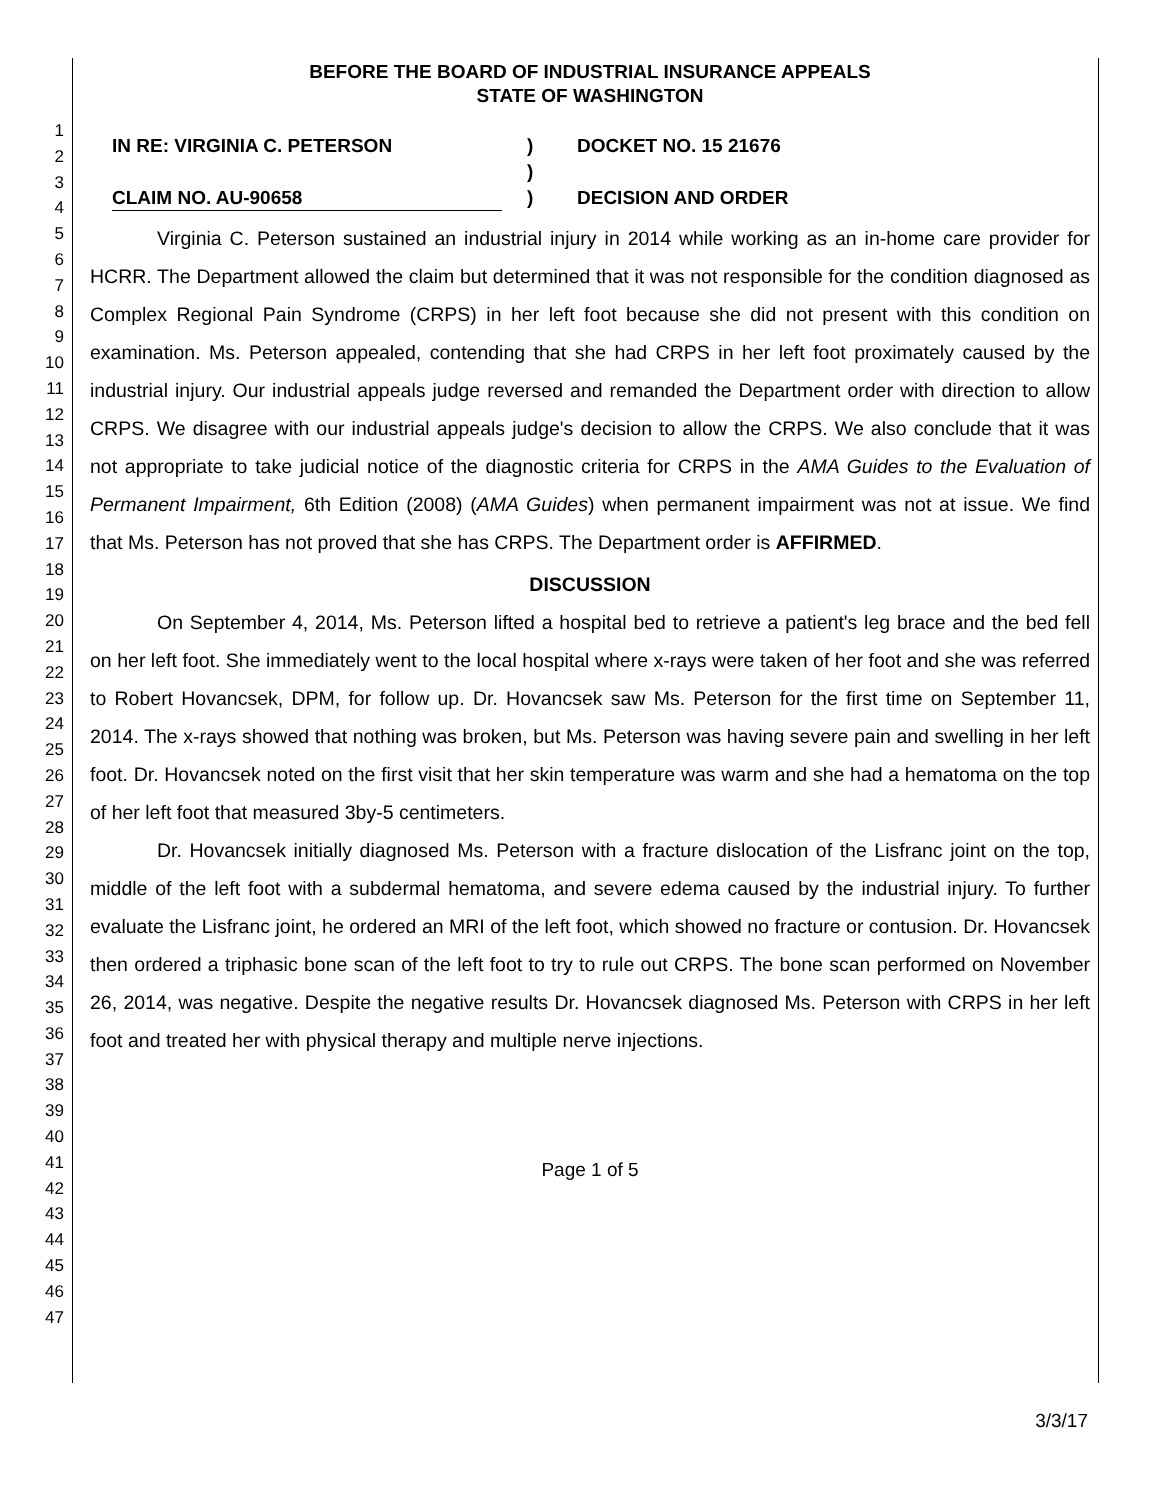1
2
3
4
5
6
7
8
9
10
11
12
13
14
15
16
17
18
19
20
21
22
23
24
25
26
27
28
29
30
31
32
33
34
35
36
37
38
39
40
41
42
43
44
45
46
47
BEFORE THE BOARD OF INDUSTRIAL INSURANCE APPEALS
STATE OF WASHINGTON
IN RE: VIRGINIA C. PETERSON
CLAIM NO. AU-90658
)
)
)
DOCKET NO. 15 21676
DECISION AND ORDER
Virginia C. Peterson sustained an industrial injury in 2014 while working as an in-home care provider for HCRR. The Department allowed the claim but determined that it was not responsible for the condition diagnosed as Complex Regional Pain Syndrome (CRPS) in her left foot because she did not present with this condition on examination. Ms. Peterson appealed, contending that she had CRPS in her left foot proximately caused by the industrial injury. Our industrial appeals judge reversed and remanded the Department order with direction to allow CRPS. We disagree with our industrial appeals judge's decision to allow the CRPS. We also conclude that it was not appropriate to take judicial notice of the diagnostic criteria for CRPS in the AMA Guides to the Evaluation of Permanent Impairment, 6th Edition (2008) (AMA Guides) when permanent impairment was not at issue. We find that Ms. Peterson has not proved that she has CRPS. The Department order is AFFIRMED.
DISCUSSION
On September 4, 2014, Ms. Peterson lifted a hospital bed to retrieve a patient's leg brace and the bed fell on her left foot. She immediately went to the local hospital where x-rays were taken of her foot and she was referred to Robert Hovancsek, DPM, for follow up. Dr. Hovancsek saw Ms. Peterson for the first time on September 11, 2014. The x-rays showed that nothing was broken, but Ms. Peterson was having severe pain and swelling in her left foot. Dr. Hovancsek noted on the first visit that her skin temperature was warm and she had a hematoma on the top of her left foot that measured 3by-5 centimeters.
Dr. Hovancsek initially diagnosed Ms. Peterson with a fracture dislocation of the Lisfranc joint on the top, middle of the left foot with a subdermal hematoma, and severe edema caused by the industrial injury. To further evaluate the Lisfranc joint, he ordered an MRI of the left foot, which showed no fracture or contusion. Dr. Hovancsek then ordered a triphasic bone scan of the left foot to try to rule out CRPS. The bone scan performed on November 26, 2014, was negative. Despite the negative results Dr. Hovancsek diagnosed Ms. Peterson with CRPS in her left foot and treated her with physical therapy and multiple nerve injections.
Page 1 of 5
3/3/17